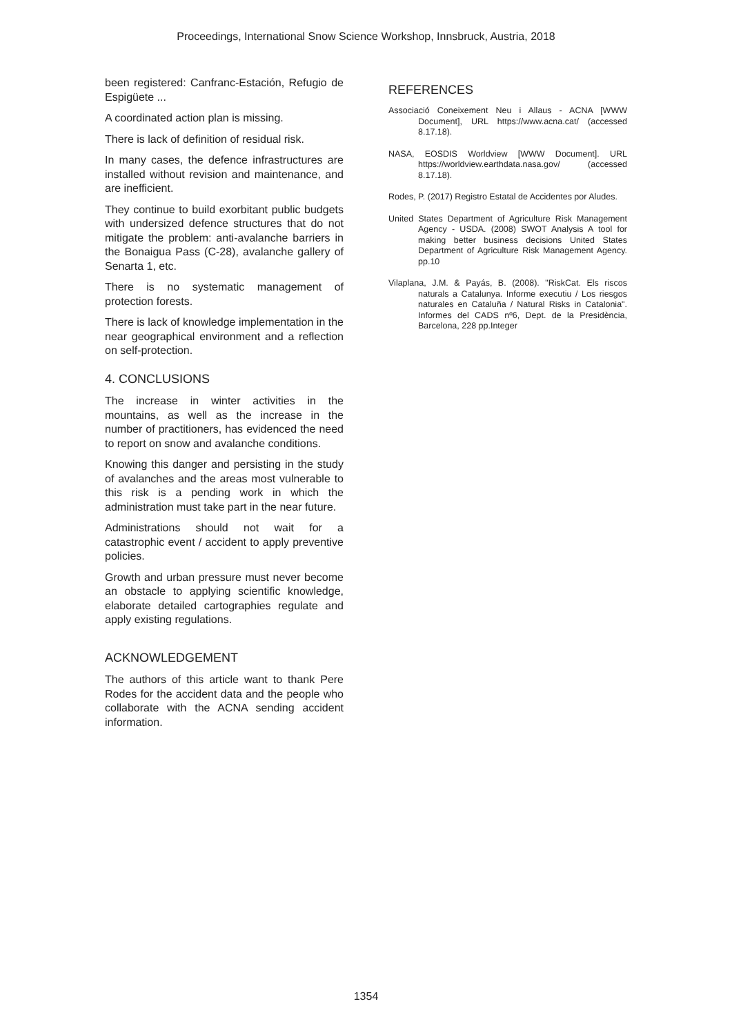Proceedings, International Snow Science Workshop, Innsbruck, Austria, 2018
been registered: Canfranc-Estación, Refugio de Espigüete ...
A coordinated action plan is missing.
There is lack of definition of residual risk.
In many cases, the defence infrastructures are installed without revision and maintenance, and are inefficient.
They continue to build exorbitant public budgets with undersized defence structures that do not mitigate the problem: anti-avalanche barriers in the Bonaigua Pass (C-28), avalanche gallery of Senarta 1, etc.
There is no systematic management of protection forests.
There is lack of knowledge implementation in the near geographical environment and a reflection on self-protection.
4. CONCLUSIONS
The increase in winter activities in the mountains, as well as the increase in the number of practitioners, has evidenced the need to report on snow and avalanche conditions.
Knowing this danger and persisting in the study of avalanches and the areas most vulnerable to this risk is a pending work in which the administration must take part in the near future.
Administrations should not wait for a catastrophic event / accident to apply preventive policies.
Growth and urban pressure must never become an obstacle to applying scientific knowledge, elaborate detailed cartographies regulate and apply existing regulations.
ACKNOWLEDGEMENT
The authors of this article want to thank Pere Rodes for the accident data and the people who collaborate with the ACNA sending accident information.
REFERENCES
Associació Coneixement Neu i Allaus - ACNA [WWW Document], URL https://www.acna.cat/ (accessed 8.17.18).
NASA, EOSDIS Worldview [WWW Document]. URL https://worldview.earthdata.nasa.gov/ (accessed 8.17.18).
Rodes, P. (2017) Registro Estatal de Accidentes por Aludes.
United States Department of Agriculture Risk Management Agency - USDA. (2008) SWOT Analysis A tool for making better business decisions United States Department of Agriculture Risk Management Agency. pp.10
Vilaplana, J.M. & Payás, B. (2008). "RiskCat. Els riscos naturals a Catalunya. Informe executiu / Los riesgos naturales en Cataluña / Natural Risks in Catalonia". Informes del CADS nº6, Dept. de la Presidència, Barcelona, 228 pp.Integer
1354